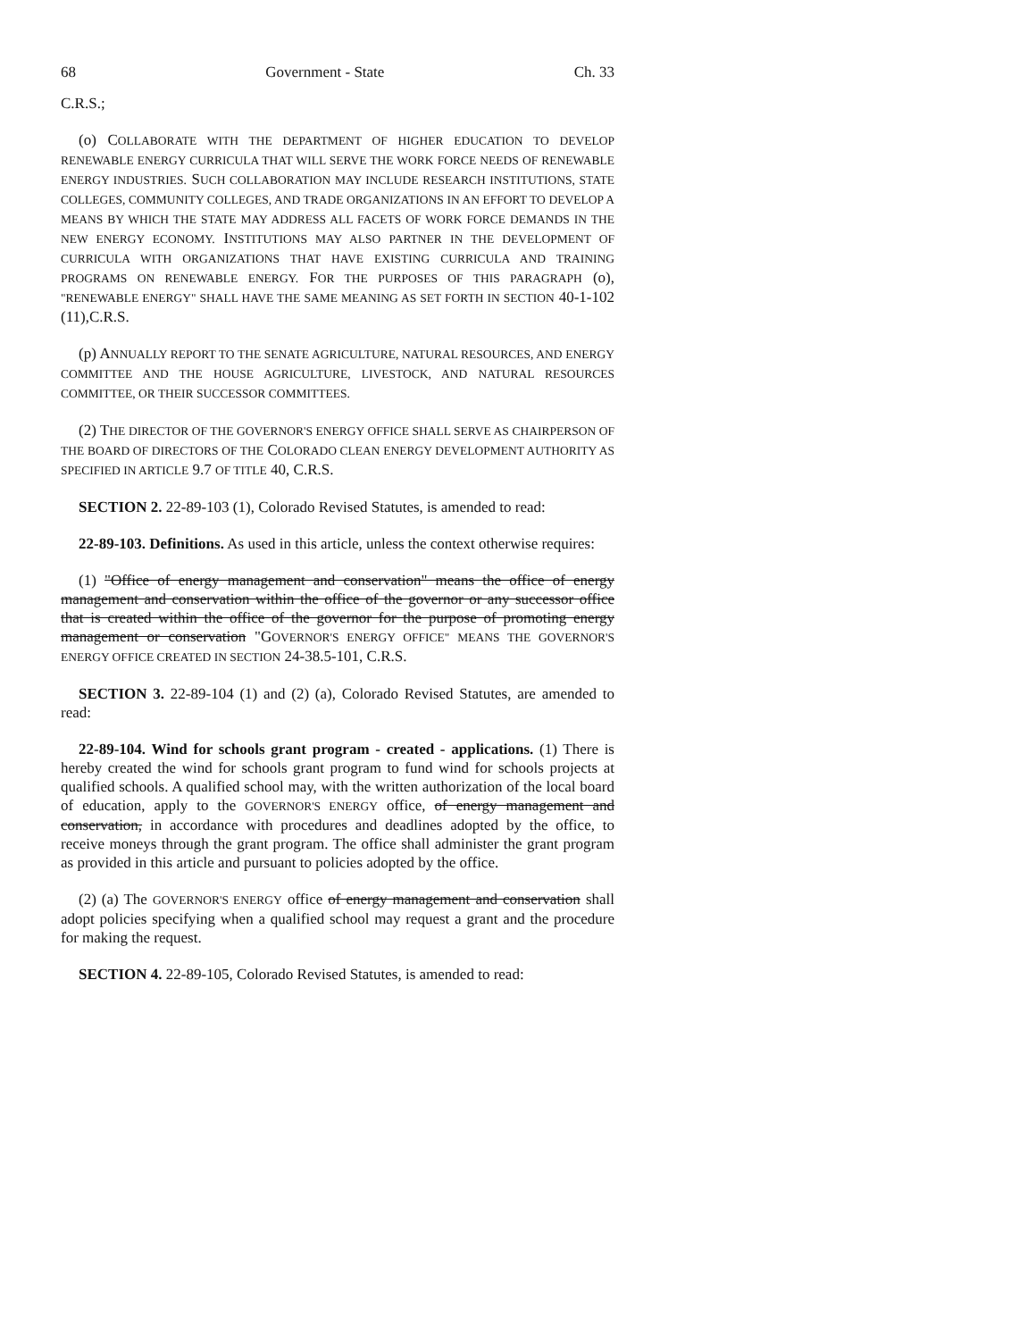68 Government - State Ch. 33
C.R.S.;
(o) COLLABORATE WITH THE DEPARTMENT OF HIGHER EDUCATION TO DEVELOP RENEWABLE ENERGY CURRICULA THAT WILL SERVE THE WORK FORCE NEEDS OF RENEWABLE ENERGY INDUSTRIES. SUCH COLLABORATION MAY INCLUDE RESEARCH INSTITUTIONS, STATE COLLEGES, COMMUNITY COLLEGES, AND TRADE ORGANIZATIONS IN AN EFFORT TO DEVELOP A MEANS BY WHICH THE STATE MAY ADDRESS ALL FACETS OF WORK FORCE DEMANDS IN THE NEW ENERGY ECONOMY. INSTITUTIONS MAY ALSO PARTNER IN THE DEVELOPMENT OF CURRICULA WITH ORGANIZATIONS THAT HAVE EXISTING CURRICULA AND TRAINING PROGRAMS ON RENEWABLE ENERGY. FOR THE PURPOSES OF THIS PARAGRAPH (o), "RENEWABLE ENERGY" SHALL HAVE THE SAME MEANING AS SET FORTH IN SECTION 40-1-102 (11),C.R.S.
(p) ANNUALLY REPORT TO THE SENATE AGRICULTURE, NATURAL RESOURCES, AND ENERGY COMMITTEE AND THE HOUSE AGRICULTURE, LIVESTOCK, AND NATURAL RESOURCES COMMITTEE, OR THEIR SUCCESSOR COMMITTEES.
(2) THE DIRECTOR OF THE GOVERNOR'S ENERGY OFFICE SHALL SERVE AS CHAIRPERSON OF THE BOARD OF DIRECTORS OF THE COLORADO CLEAN ENERGY DEVELOPMENT AUTHORITY AS SPECIFIED IN ARTICLE 9.7 OF TITLE 40, C.R.S.
SECTION 2. 22-89-103 (1), Colorado Revised Statutes, is amended to read:
22-89-103. Definitions. As used in this article, unless the context otherwise requires:
(1) "Office of energy management and conservation" means the office of energy management and conservation within the office of the governor or any successor office that is created within the office of the governor for the purpose of promoting energy management or conservation "GOVERNOR'S ENERGY OFFICE" MEANS THE GOVERNOR'S ENERGY OFFICE CREATED IN SECTION 24-38.5-101, C.R.S.
SECTION 3. 22-89-104 (1) and (2) (a), Colorado Revised Statutes, are amended to read:
22-89-104. Wind for schools grant program - created - applications. (1) There is hereby created the wind for schools grant program to fund wind for schools projects at qualified schools. A qualified school may, with the written authorization of the local board of education, apply to the GOVERNOR'S ENERGY office, of energy management and conservation, in accordance with procedures and deadlines adopted by the office, to receive moneys through the grant program. The office shall administer the grant program as provided in this article and pursuant to policies adopted by the office.
(2) (a) The GOVERNOR'S ENERGY office of energy management and conservation shall adopt policies specifying when a qualified school may request a grant and the procedure for making the request.
SECTION 4. 22-89-105, Colorado Revised Statutes, is amended to read: